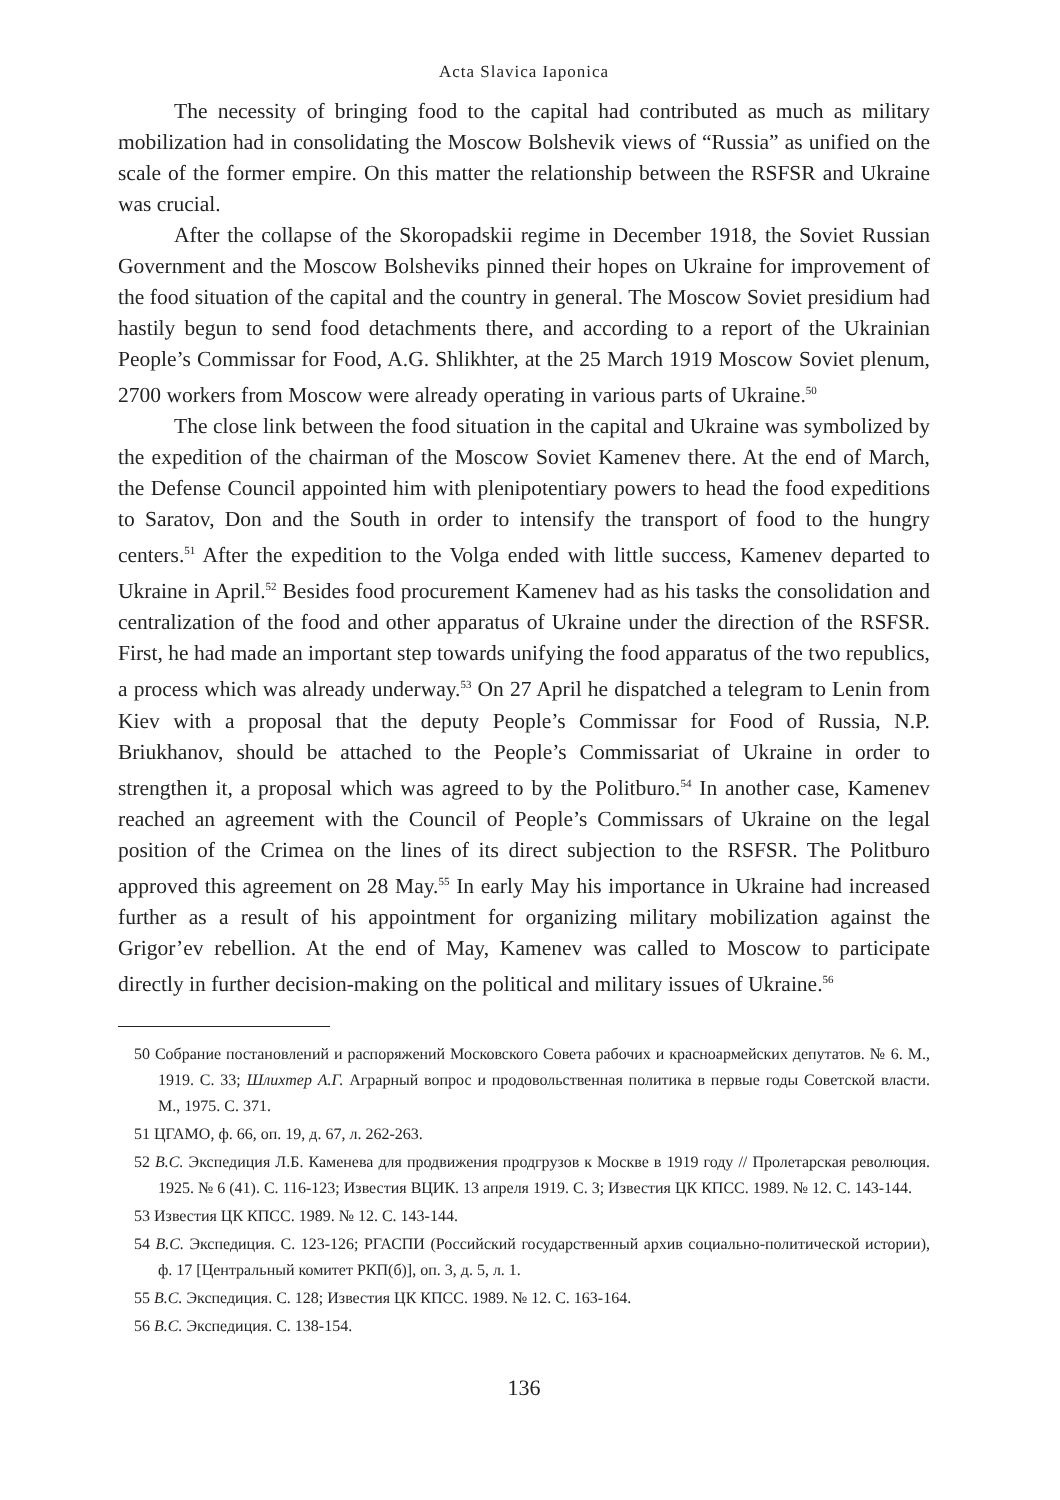Acta Slavica Iaponica
The necessity of bringing food to the capital had contributed as much as military mobilization had in consolidating the Moscow Bolshevik views of “Russia” as unified on the scale of the former empire. On this matter the relationship between the RSFSR and Ukraine was crucial.
After the collapse of the Skoropadskii regime in December 1918, the Soviet Russian Government and the Moscow Bolsheviks pinned their hopes on Ukraine for improvement of the food situation of the capital and the country in general. The Moscow Soviet presidium had hastily begun to send food detachments there, and according to a report of the Ukrainian People’s Commissar for Food, A.G. Shlikhter, at the 25 March 1919 Moscow Soviet plenum, 2700 workers from Moscow were already operating in various parts of Ukraine.<sup>50</sup>
The close link between the food situation in the capital and Ukraine was symbolized by the expedition of the chairman of the Moscow Soviet Kamenev there. At the end of March, the Defense Council appointed him with plenipotentiary powers to head the food expeditions to Saratov, Don and the South in order to intensify the transport of food to the hungry centers.<sup>51</sup> After the expedition to the Volga ended with little success, Kamenev departed to Ukraine in April.<sup>52</sup> Besides food procurement Kamenev had as his tasks the consolidation and centralization of the food and other apparatus of Ukraine under the direction of the RSFSR. First, he had made an important step towards unifying the food apparatus of the two republics, a process which was already underway.<sup>53</sup> On 27 April he dispatched a telegram to Lenin from Kiev with a proposal that the deputy People’s Commissar for Food of Russia, N.P. Briukhanov, should be attached to the People’s Commissariat of Ukraine in order to strengthen it, a proposal which was agreed to by the Politburo.<sup>54</sup> In another case, Kamenev reached an agreement with the Council of People’s Commissars of Ukraine on the legal position of the Crimea on the lines of its direct subjection to the RSFSR. The Politburo approved this agreement on 28 May.<sup>55</sup> In early May his importance in Ukraine had increased further as a result of his appointment for organizing military mobilization against the Grigor’ev rebellion. At the end of May, Kamenev was called to Moscow to participate directly in further decision-making on the political and military issues of Ukraine.<sup>56</sup>
50 Собрание постановлений и распоряжений Московского Совета рабочих и красноармейских депутатов. № 6. М., 1919. С. 33; Шлихтер А.Г. Аграрный вопрос и продовольственная политика в первые годы Советской власти. М., 1975. С. 371.
51 ЦГАМО, ф. 66, оп. 19, д. 67, л. 262-263.
52 В.С. Экспедиция Л.Б. Каменева для продвижения продгрузов к Москве в 1919 году // Пролетарская революция. 1925. № 6 (41). С. 116-123; Известия ВЦИК. 13 апреля 1919. С. 3; Известия ЦК КПСС. 1989. № 12. С. 143-144.
53 Известия ЦК КПСС. 1989. № 12. С. 143-144.
54 В.С. Экспедиция. С. 123-126; РГАСПИ (Российский государственный архив социально-политической истории), ф. 17 [Центральный комитет РКП(б)], оп. 3, д. 5, л. 1.
55 В.С. Экспедиция. С. 128; Известия ЦК КПСС. 1989. № 12. С. 163-164.
56 В.С. Экспедиция. С. 138-154.
136